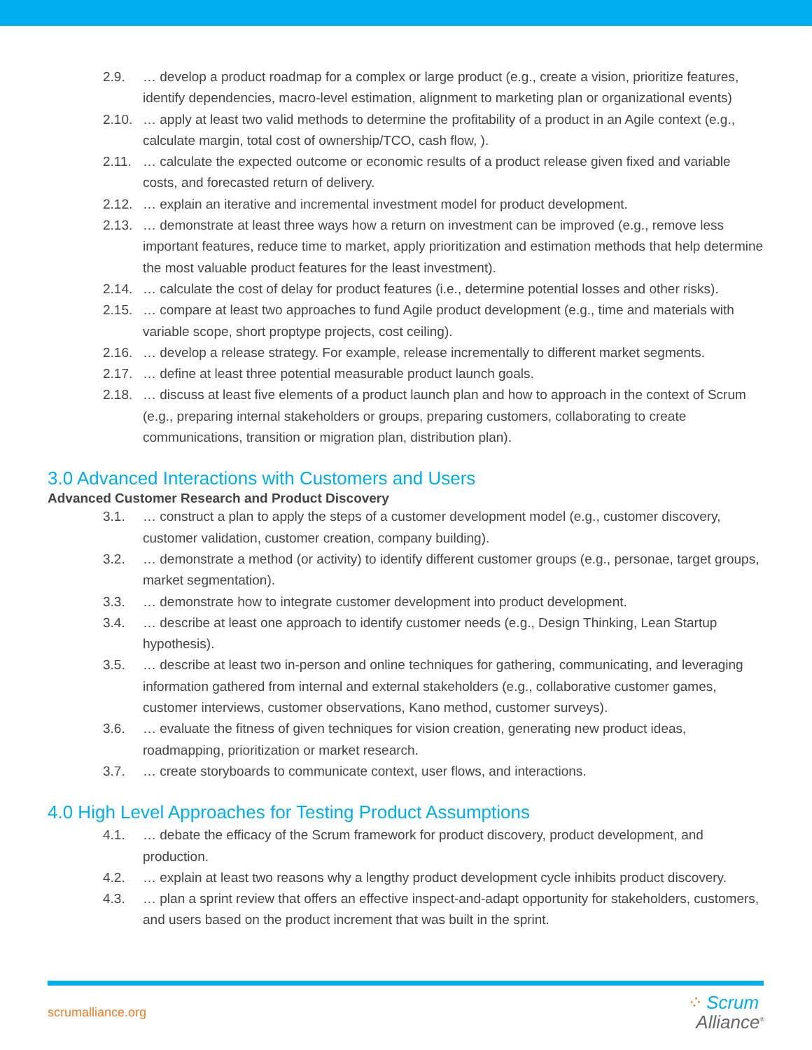2.9. … develop a product roadmap for a complex or large product (e.g., create a vision, prioritize features, identify dependencies, macro-level estimation, alignment to marketing plan or organizational events)
2.10. … apply at least two valid methods to determine the profitability of a product in an Agile context (e.g., calculate margin, total cost of ownership/TCO, cash flow, ).
2.11. … calculate the expected outcome or economic results of a product release given fixed and variable costs, and forecasted return of delivery.
2.12. … explain an iterative and incremental investment model for product development.
2.13. … demonstrate at least three ways how a return on investment can be improved (e.g., remove less important features, reduce time to market, apply prioritization and estimation methods that help determine the most valuable product features for the least investment).
2.14. … calculate the cost of delay for product features (i.e., determine potential losses and other risks).
2.15. … compare at least two approaches to fund Agile product development (e.g., time and materials with variable scope, short proptype projects, cost ceiling).
2.16. … develop a release strategy. For example, release incrementally to different market segments.
2.17. … define at least three potential measurable product launch goals.
2.18. … discuss at least five elements of a product launch plan and how to approach in the context of Scrum (e.g., preparing internal stakeholders or groups, preparing customers, collaborating to create communications, transition or migration plan, distribution plan).
3.0 Advanced Interactions with Customers and Users
Advanced Customer Research and Product Discovery
3.1. … construct a plan to apply the steps of a customer development model (e.g., customer discovery, customer validation, customer creation, company building).
3.2. … demonstrate a method (or activity) to identify different customer groups (e.g., personae, target groups, market segmentation).
3.3. … demonstrate how to integrate customer development into product development.
3.4. … describe at least one approach to identify customer needs (e.g., Design Thinking, Lean Startup hypothesis).
3.5. … describe at least two in-person and online techniques for gathering, communicating, and leveraging information gathered from internal and external stakeholders (e.g., collaborative customer games, customer interviews, customer observations, Kano method, customer surveys).
3.6. … evaluate the fitness of given techniques for vision creation, generating new product ideas, roadmapping, prioritization or market research.
3.7. … create storyboards to communicate context, user flows, and interactions.
4.0 High Level Approaches for Testing Product Assumptions
4.1. … debate the efficacy of the Scrum framework for product discovery, product development, and production.
4.2. … explain at least two reasons why a lengthy product development cycle inhibits product discovery.
4.3. … plan a sprint review that offers an effective inspect-and-adapt opportunity for stakeholders, customers, and users based on the product increment that was built in the sprint.
scrumalliance.org
⁘ Scrum
Alliance<sup>®</sup>